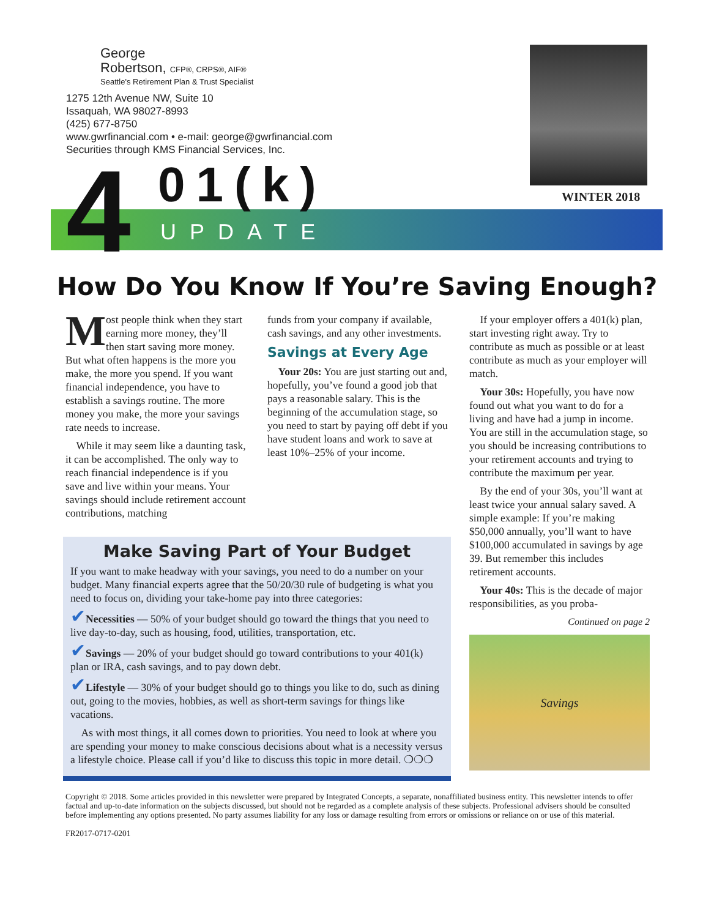George
Robertson, CFP®, CRPS®, AIF®
Seattle's Retirement Plan & Trust Specialist
1275 12th Avenue NW, Suite 10
Issaquah, WA 98027-8993
(425) 677-8750
www.gwrfinancial.com • e-mail: george@gwrfinancial.com
Securities through KMS Financial Services, Inc.
WINTER 2018
4 01(k)
UPDATE
How Do You Know If You’re Saving Enough?
Most people think when they start earning more money, they’ll then start saving more money. But what often happens is the more you make, the more you spend. If you want financial independence, you have to establish a savings routine. The more money you make, the more your savings rate needs to increase.
While it may seem like a daunting task, it can be accomplished. The only way to reach financial independence is if you save and live within your means. Your savings should include retirement account contributions, matching
funds from your company if available, cash savings, and any other investments.
Savings at Every Age
Your 20s: You are just starting out and, hopefully, you’ve found a good job that pays a reasonable salary. This is the beginning of the accumulation stage, so you need to start by paying off debt if you have student loans and work to save at least 10%–25% of your income.
Make Saving Part of Your Budget
If you want to make headway with your savings, you need to do a number on your budget. Many financial experts agree that the 50/20/30 rule of budgeting is what you need to focus on, dividing your take-home pay into three categories:
✔Necessities — 50% of your budget should go toward the things that you need to live day-to-day, such as housing, food, utilities, transportation, etc.
✔Savings — 20% of your budget should go toward contributions to your 401(k) plan or IRA, cash savings, and to pay down debt.
✔Lifestyle — 30% of your budget should go to things you like to do, such as dining out, going to the movies, hobbies, as well as short-term savings for things like vacations.
As with most things, it all comes down to priorities. You need to look at where you are spending your money to make conscious decisions about what is a necessity versus a lifestyle choice. Please call if you’d like to discuss this topic in more detail. ❍❍❍
If your employer offers a 401(k) plan, start investing right away. Try to contribute as much as possible or at least contribute as much as your employer will match.
Your 30s: Hopefully, you have now found out what you want to do for a living and have had a jump in income. You are still in the accumulation stage, so you should be increasing contributions to your retirement accounts and trying to contribute the maximum per year.
By the end of your 30s, you’ll want at least twice your annual salary saved. A simple example: If you’re making $50,000 annually, you’ll want to have $100,000 accumulated in savings by age 39. But remember this includes retirement accounts.
Your 40s: This is the decade of major responsibilities, as you proba-
Continued on page 2
Savings
Copyright © 2018. Some articles provided in this newsletter were prepared by Integrated Concepts, a separate, nonaffiliated business entity. This newsletter intends to offer factual and up-to-date information on the subjects discussed, but should not be regarded as a complete analysis of these subjects. Professional advisers should be consulted before implementing any options presented. No party assumes liability for any loss or damage resulting from errors or omissions or reliance on or use of this material.
FR2017-0717-0201